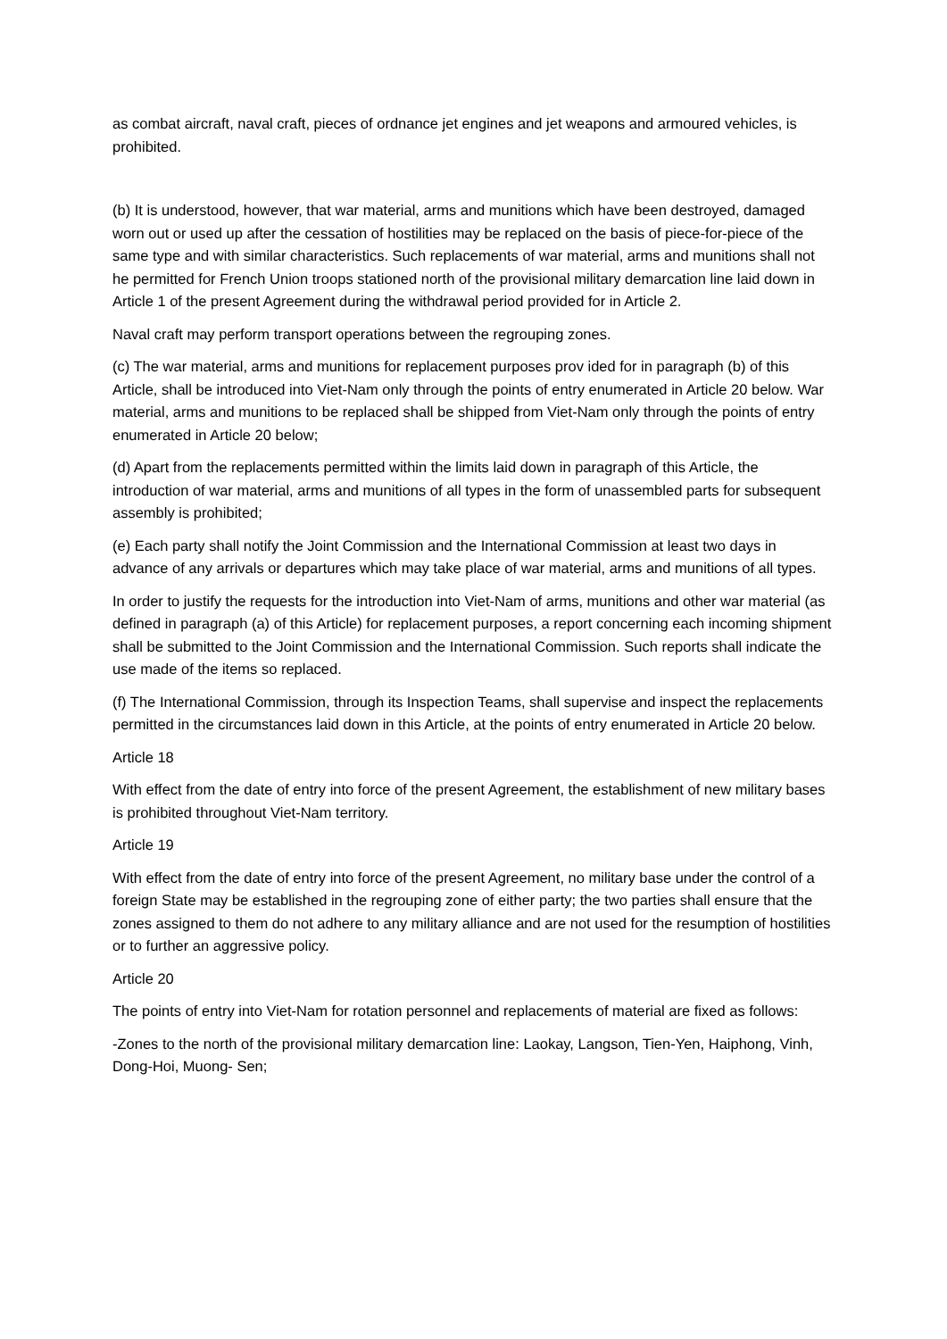as combat aircraft, naval craft, pieces of ordnance jet engines and jet weapons and armoured vehicles, is prohibited.
(b) It is understood, however, that war material, arms and munitions which have been destroyed, damaged worn out or used up after the cessation of hostilities may be replaced on the basis of piece-for-piece of the same type and with similar characteristics. Such replacements of war material, arms and munitions shall not he permitted for French Union troops stationed north of the provisional military demarcation line laid down in Article 1 of the present Agreement during the withdrawal period provided for in Article 2.
Naval craft may perform transport operations between the regrouping zones.
(c) The war material, arms and munitions for replacement purposes prov ided for in paragraph (b) of this Article, shall be introduced into Viet-Nam only through the points of entry enumerated in Article 20 below. War material, arms and munitions to be replaced shall be shipped from Viet-Nam only through the points of entry enumerated in Article 20 below;
(d) Apart from the replacements permitted within the limits laid down in paragraph of this Article, the introduction of war material, arms and munitions of all types in the form of unassembled parts for subsequent assembly is prohibited;
(e) Each party shall notify the Joint Commission and the International Commission at least two days in advance of any arrivals or departures which may take place of war material, arms and munitions of all types.
In order to justify the requests for the introduction into Viet-Nam of arms, munitions and other war material (as defined in paragraph (a) of this Article) for replacement purposes, a report concerning each incoming shipment shall be submitted to the Joint Commission and the International Commission. Such reports shall indicate the use made of the items so replaced.
(f) The International Commission, through its Inspection Teams, shall supervise and inspect the replacements permitted in the circumstances laid down in this Article, at the points of entry enumerated in Article 20 below.
Article 18
With effect from the date of entry into force of the present Agreement, the establishment of new military bases is prohibited throughout Viet-Nam territory.
Article 19
With effect from the date of entry into force of the present Agreement, no military base under the control of a foreign State may be established in the regrouping zone of either party; the two parties shall ensure that the zones assigned to them do not adhere to any military alliance and are not used for the resumption of hostilities or to further an aggressive policy.
Article 20
The points of entry into Viet-Nam for rotation personnel and replacements of material are fixed as follows:
-Zones to the north of the provisional military demarcation line: Laokay, Langson, Tien-Yen, Haiphong, Vinh, Dong-Hoi, Muong- Sen;